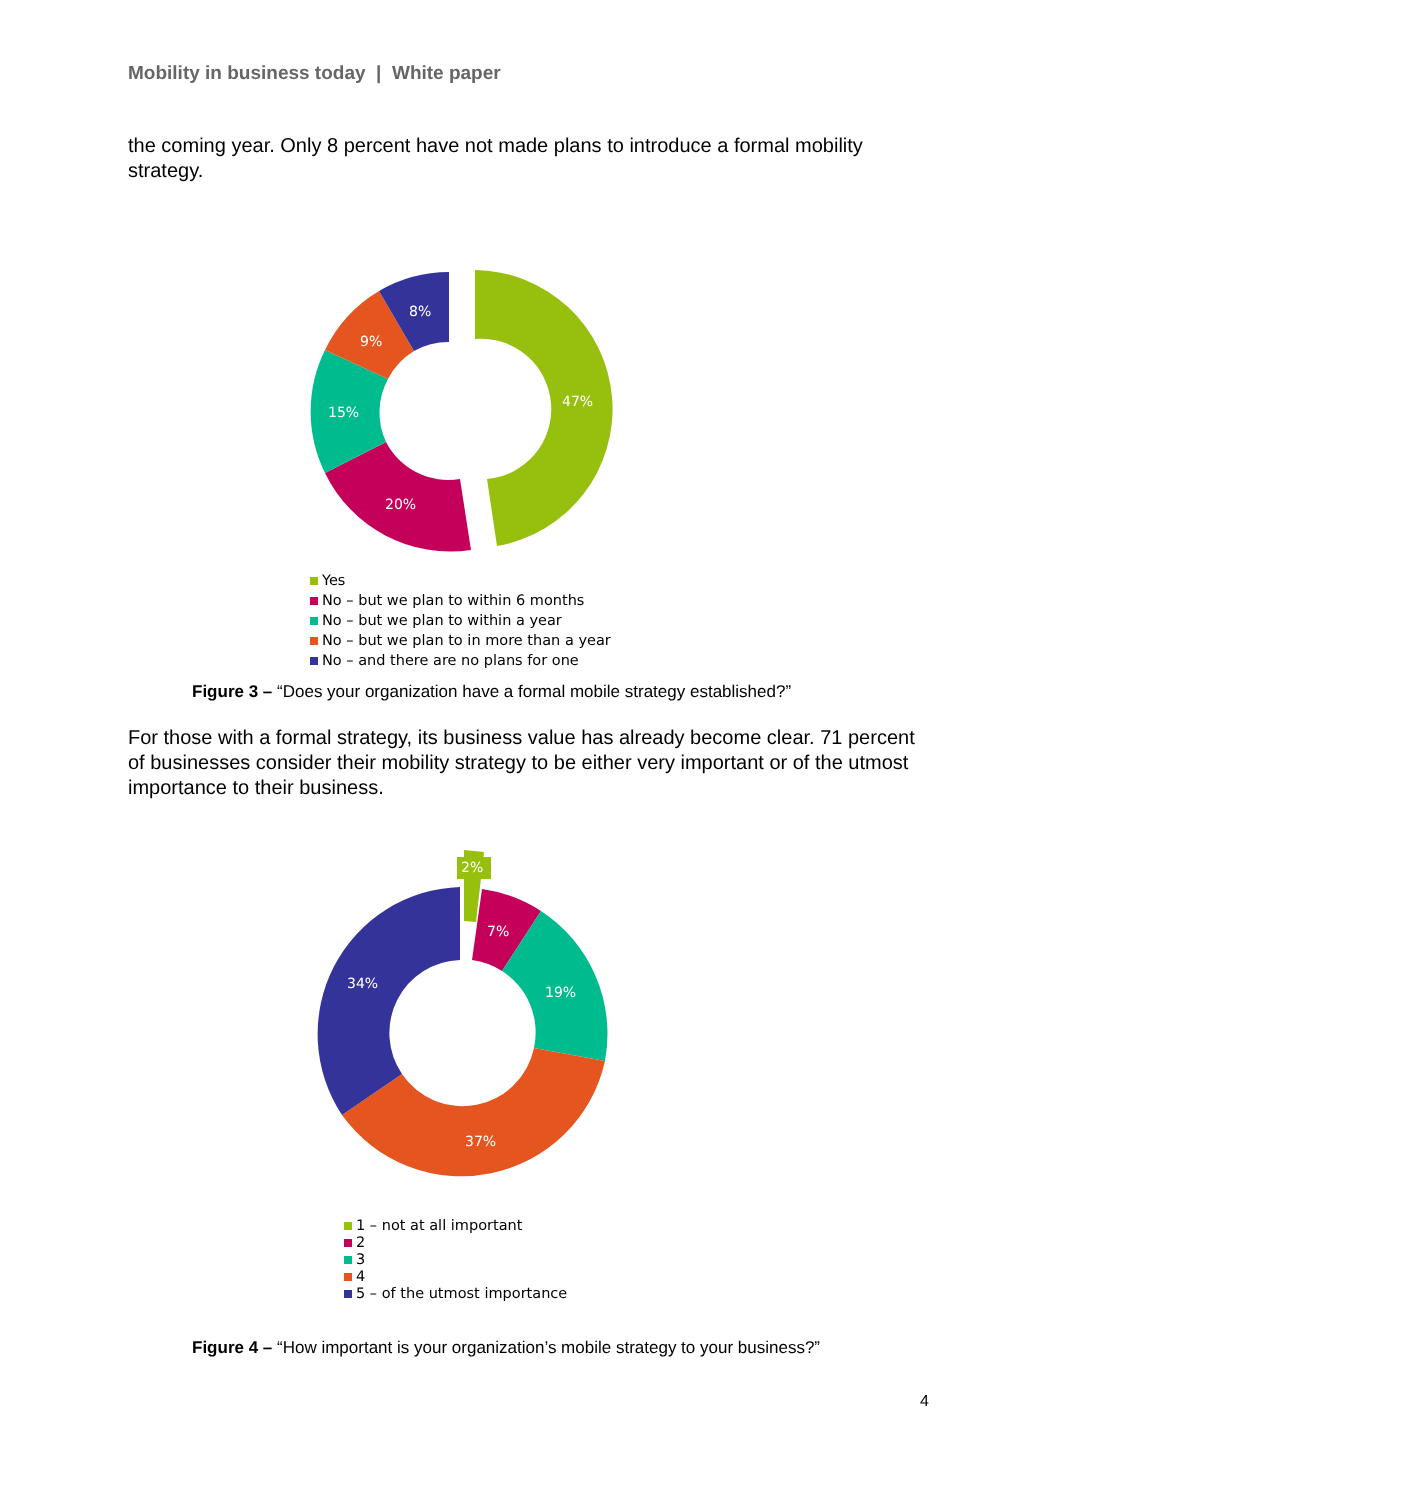Mobility in business today | White paper
the coming year. Only 8 percent have not made plans to introduce a formal mobility strategy.
47%
20%
15%
9%
8%
Yes
No – but we plan to within 6 months
No – but we plan to within a year
No – but we plan to in more than a year
No – and there are no plans for one
Figure 3 – “Does your organization have a formal mobile strategy established?”
For those with a formal strategy, its business value has already become clear. 71 percent of businesses consider their mobility strategy to be either very important or of the utmost importance to their business.
2%
7%
19%
37%
34%
1 – not at all important
2
3
4
5 – of the utmost importance
Figure 4 – “How important is your organization’s mobile strategy to your business?”
4